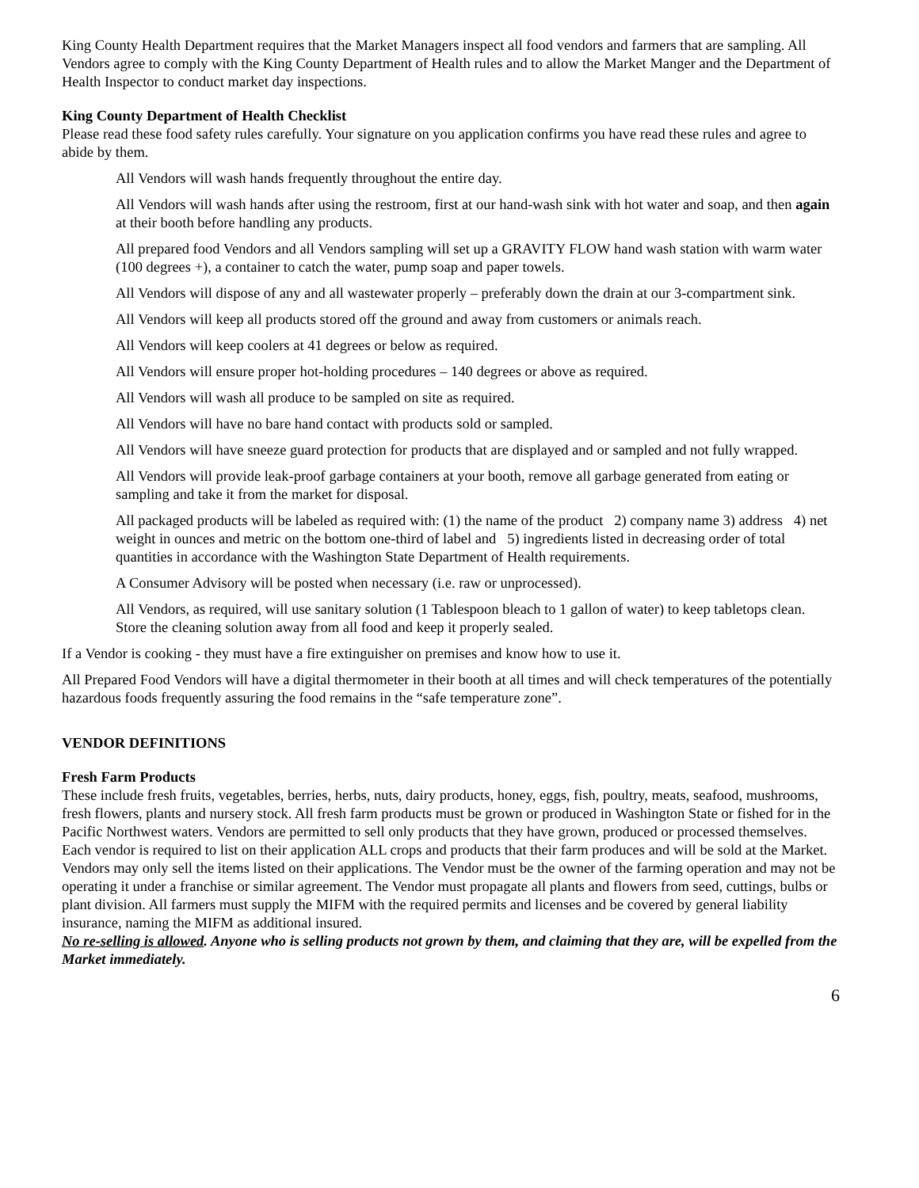King County Health Department requires that the Market Managers inspect all food vendors and farmers that are sampling. All Vendors agree to comply with the King County Department of Health rules and to allow the Market Manger and the Department of Health Inspector to conduct market day inspections.
King County Department of Health Checklist
Please read these food safety rules carefully. Your signature on you application confirms you have read these rules and agree to abide by them.
All Vendors will wash hands frequently throughout the entire day.
All Vendors will wash hands after using the restroom, first at our hand-wash sink with hot water and soap, and then again at their booth before handling any products.
All prepared food Vendors and all Vendors sampling will set up a GRAVITY FLOW hand wash station with warm water (100 degrees +), a container to catch the water, pump soap and paper towels.
All Vendors will dispose of any and all wastewater properly – preferably down the drain at our 3-compartment sink.
All Vendors will keep all products stored off the ground and away from customers or animals reach.
All Vendors will keep coolers at 41 degrees or below as required.
All Vendors will ensure proper hot-holding procedures – 140 degrees or above as required.
All Vendors will wash all produce to be sampled on site as required.
All Vendors will have no bare hand contact with products sold or sampled.
All Vendors will have sneeze guard protection for products that are displayed and or sampled and not fully wrapped.
All Vendors will provide leak-proof garbage containers at your booth, remove all garbage generated from eating or sampling and take it from the market for disposal.
All packaged products will be labeled as required with: (1) the name of the product 2) company name 3) address 4) net weight in ounces and metric on the bottom one-third of label and 5) ingredients listed in decreasing order of total quantities in accordance with the Washington State Department of Health requirements.
A Consumer Advisory will be posted when necessary (i.e. raw or unprocessed).
All Vendors, as required, will use sanitary solution (1 Tablespoon bleach to 1 gallon of water) to keep tabletops clean. Store the cleaning solution away from all food and keep it properly sealed.
If a Vendor is cooking - they must have a fire extinguisher on premises and know how to use it.
All Prepared Food Vendors will have a digital thermometer in their booth at all times and will check temperatures of the potentially hazardous foods frequently assuring the food remains in the “safe temperature zone”.
VENDOR DEFINITIONS
Fresh Farm Products
These include fresh fruits, vegetables, berries, herbs, nuts, dairy products, honey, eggs, fish, poultry, meats, seafood, mushrooms, fresh flowers, plants and nursery stock. All fresh farm products must be grown or produced in Washington State or fished for in the Pacific Northwest waters. Vendors are permitted to sell only products that they have grown, produced or processed themselves. Each vendor is required to list on their application ALL crops and products that their farm produces and will be sold at the Market. Vendors may only sell the items listed on their applications. The Vendor must be the owner of the farming operation and may not be operating it under a franchise or similar agreement. The Vendor must propagate all plants and flowers from seed, cuttings, bulbs or plant division. All farmers must supply the MIFM with the required permits and licenses and be covered by general liability insurance, naming the MIFM as additional insured.
No re-selling is allowed. Anyone who is selling products not grown by them, and claiming that they are, will be expelled from the Market immediately.
6